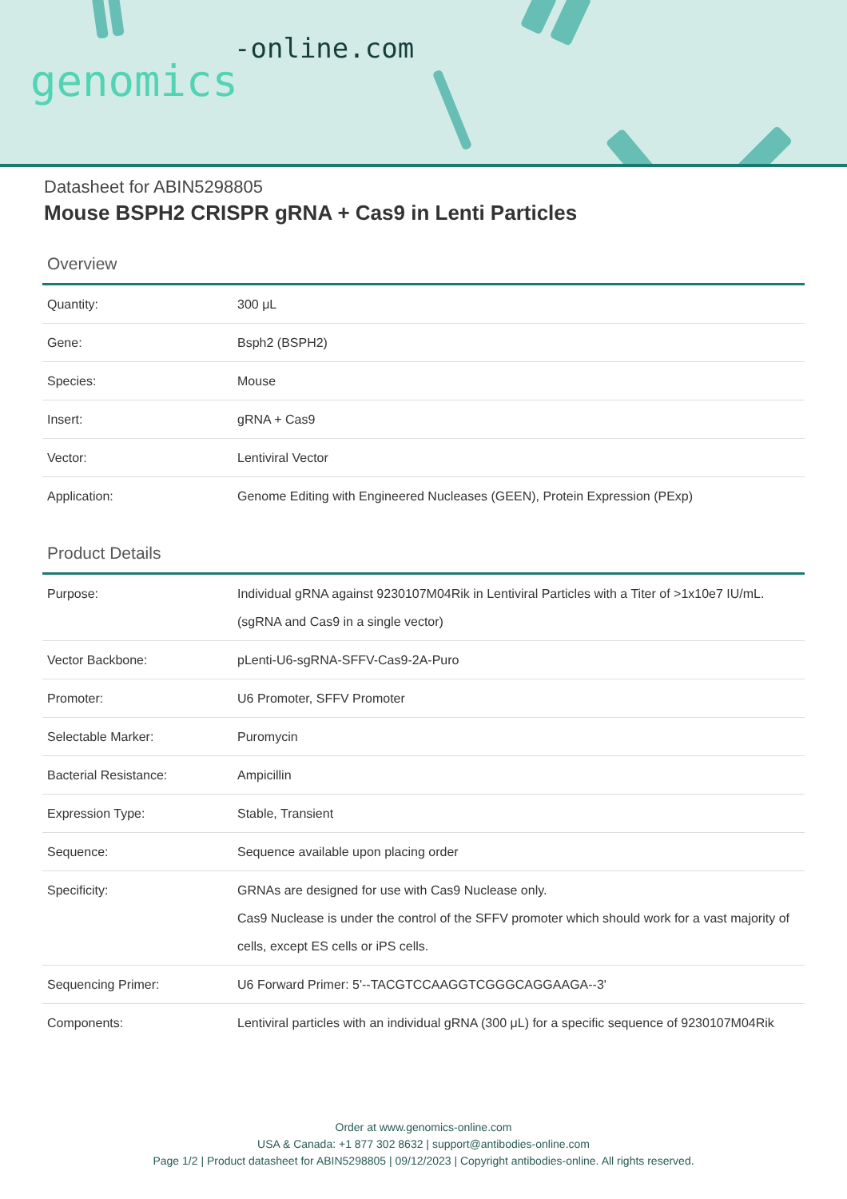-online.com
genomics
Datasheet for ABIN5298805
Mouse BSPH2 CRISPR gRNA + Cas9 in Lenti Particles
Overview
| Quantity: | 300 μL |
| Gene: | Bsph2 (BSPH2) |
| Species: | Mouse |
| Insert: | gRNA + Cas9 |
| Vector: | Lentiviral Vector |
| Application: | Genome Editing with Engineered Nucleases (GEEN), Protein Expression (PExp) |
Product Details
| Purpose: | Individual gRNA against 9230107M04Rik in Lentiviral Particles with a Titer of >1x10e7 IU/mL. (sgRNA and Cas9 in a single vector) |
| Vector Backbone: | pLenti-U6-sgRNA-SFFV-Cas9-2A-Puro |
| Promoter: | U6 Promoter, SFFV Promoter |
| Selectable Marker: | Puromycin |
| Bacterial Resistance: | Ampicillin |
| Expression Type: | Stable, Transient |
| Sequence: | Sequence available upon placing order |
| Specificity: | GRNAs are designed for use with Cas9 Nuclease only. Cas9 Nuclease is under the control of the SFFV promoter which should work for a vast majority of cells, except ES cells or iPS cells. |
| Sequencing Primer: | U6 Forward Primer: 5'--TACGTCCAAGGTCGGGCAGGAAGA--3' |
| Components: | Lentiviral particles with an individual gRNA (300 μL) for a specific sequence of 9230107M04Rik |
Order at www.genomics-online.com
USA & Canada: +1 877 302 8632 | support@antibodies-online.com
Page 1/2 | Product datasheet for ABIN5298805 | 09/12/2023 | Copyright antibodies-online. All rights reserved.